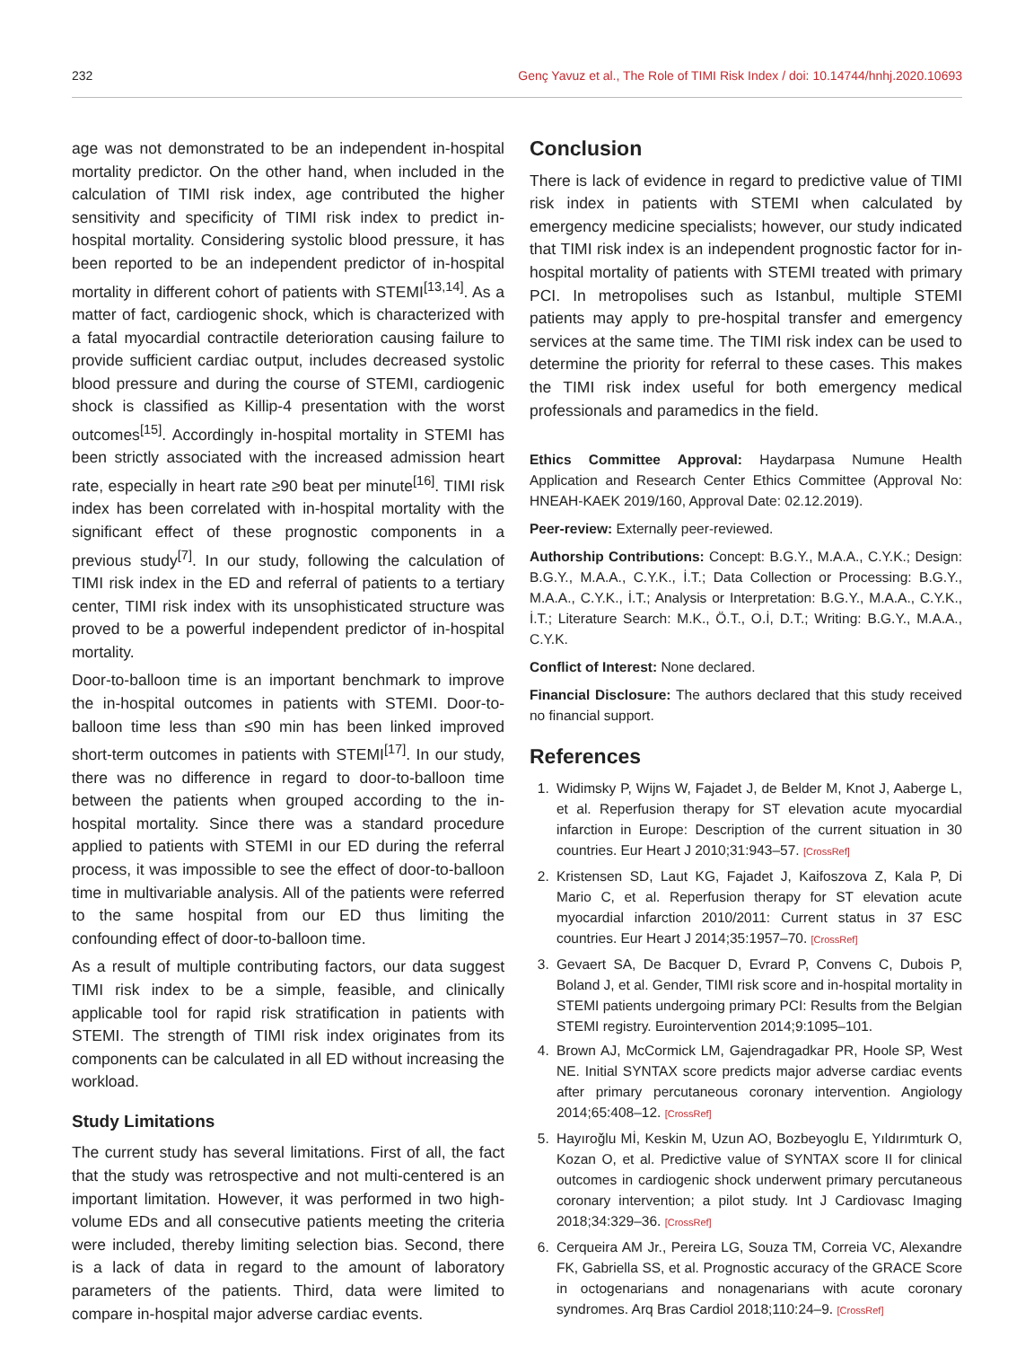232 Genç Yavuz et al., The Role of TIMI Risk Index / doi: 10.14744/hnhj.2020.10693
age was not demonstrated to be an independent in-hospital mortality predictor. On the other hand, when included in the calculation of TIMI risk index, age contributed the higher sensitivity and specificity of TIMI risk index to predict in-hospital mortality. Considering systolic blood pressure, it has been reported to be an independent predictor of in-hospital mortality in different cohort of patients with STEMI<sup>[13,14]</sup>. As a matter of fact, cardiogenic shock, which is characterized with a fatal myocardial contractile deterioration causing failure to provide sufficient cardiac output, includes decreased systolic blood pressure and during the course of STEMI, cardiogenic shock is classified as Killip-4 presentation with the worst outcomes<sup>[15]</sup>. Accordingly in-hospital mortality in STEMI has been strictly associated with the increased admission heart rate, especially in heart rate ≥90 beat per minute<sup>[16]</sup>. TIMI risk index has been correlated with in-hospital mortality with the significant effect of these prognostic components in a previous study<sup>[7]</sup>. In our study, following the calculation of TIMI risk index in the ED and referral of patients to a tertiary center, TIMI risk index with its unsophisticated structure was proved to be a powerful independent predictor of in-hospital mortality.
Door-to-balloon time is an important benchmark to improve the in-hospital outcomes in patients with STEMI. Door-to-balloon time less than ≤90 min has been linked improved short-term outcomes in patients with STEMI<sup>[17]</sup>. In our study, there was no difference in regard to door-to-balloon time between the patients when grouped according to the in-hospital mortality. Since there was a standard procedure applied to patients with STEMI in our ED during the referral process, it was impossible to see the effect of door-to-balloon time in multivariable analysis. All of the patients were referred to the same hospital from our ED thus limiting the confounding effect of door-to-balloon time.
As a result of multiple contributing factors, our data suggest TIMI risk index to be a simple, feasible, and clinically applicable tool for rapid risk stratification in patients with STEMI. The strength of TIMI risk index originates from its components can be calculated in all ED without increasing the workload.
Study Limitations
The current study has several limitations. First of all, the fact that the study was retrospective and not multi-centered is an important limitation. However, it was performed in two high-volume EDs and all consecutive patients meeting the criteria were included, thereby limiting selection bias. Second, there is a lack of data in regard to the amount of laboratory parameters of the patients. Third, data were limited to compare in-hospital major adverse cardiac events.
Conclusion
There is lack of evidence in regard to predictive value of TIMI risk index in patients with STEMI when calculated by emergency medicine specialists; however, our study indicated that TIMI risk index is an independent prognostic factor for in-hospital mortality of patients with STEMI treated with primary PCI. In metropolises such as Istanbul, multiple STEMI patients may apply to pre-hospital transfer and emergency services at the same time. The TIMI risk index can be used to determine the priority for referral to these cases. This makes the TIMI risk index useful for both emergency medical professionals and paramedics in the field.
Ethics Committee Approval: Haydarpasa Numune Health Application and Research Center Ethics Committee (Approval No: HNEAH-KAEK 2019/160, Approval Date: 02.12.2019).
Peer-review: Externally peer-reviewed.
Authorship Contributions: Concept: B.G.Y., M.A.A., C.Y.K.; Design: B.G.Y., M.A.A., C.Y.K., İ.T.; Data Collection or Processing: B.G.Y., M.A.A., C.Y.K., İ.T.; Analysis or Interpretation: B.G.Y., M.A.A., C.Y.K., İ.T.; Literature Search: M.K., Ö.T., O.İ, D.T.; Writing: B.G.Y., M.A.A., C.Y.K.
Conflict of Interest: None declared.
Financial Disclosure: The authors declared that this study received no financial support.
References
1. Widimsky P, Wijns W, Fajadet J, de Belder M, Knot J, Aaberge L, et al. Reperfusion therapy for ST elevation acute myocardial infarction in Europe: Description of the current situation in 30 countries. Eur Heart J 2010;31:943–57. [CrossRef]
2. Kristensen SD, Laut KG, Fajadet J, Kaifoszova Z, Kala P, Di Mario C, et al. Reperfusion therapy for ST elevation acute myocardial infarction 2010/2011: Current status in 37 ESC countries. Eur Heart J 2014;35:1957–70. [CrossRef]
3. Gevaert SA, De Bacquer D, Evrard P, Convens C, Dubois P, Boland J, et al. Gender, TIMI risk score and in-hospital mortality in STEMI patients undergoing primary PCI: Results from the Belgian STEMI registry. Eurointervention 2014;9:1095–101.
4. Brown AJ, McCormick LM, Gajendragadkar PR, Hoole SP, West NE. Initial SYNTAX score predicts major adverse cardiac events after primary percutaneous coronary intervention. Angiology 2014;65:408–12. [CrossRef]
5. Hayıroğlu Mİ, Keskin M, Uzun AO, Bozbeyoglu E, Yıldırımturk O, Kozan O, et al. Predictive value of SYNTAX score II for clinical outcomes in cardiogenic shock underwent primary percutaneous coronary intervention; a pilot study. Int J Cardiovasc Imaging 2018;34:329–36. [CrossRef]
6. Cerqueira AM Jr., Pereira LG, Souza TM, Correia VC, Alexandre FK, Gabriella SS, et al. Prognostic accuracy of the GRACE Score in octogenarians and nonagenarians with acute coronary syndromes. Arq Bras Cardiol 2018;110:24–9. [CrossRef]